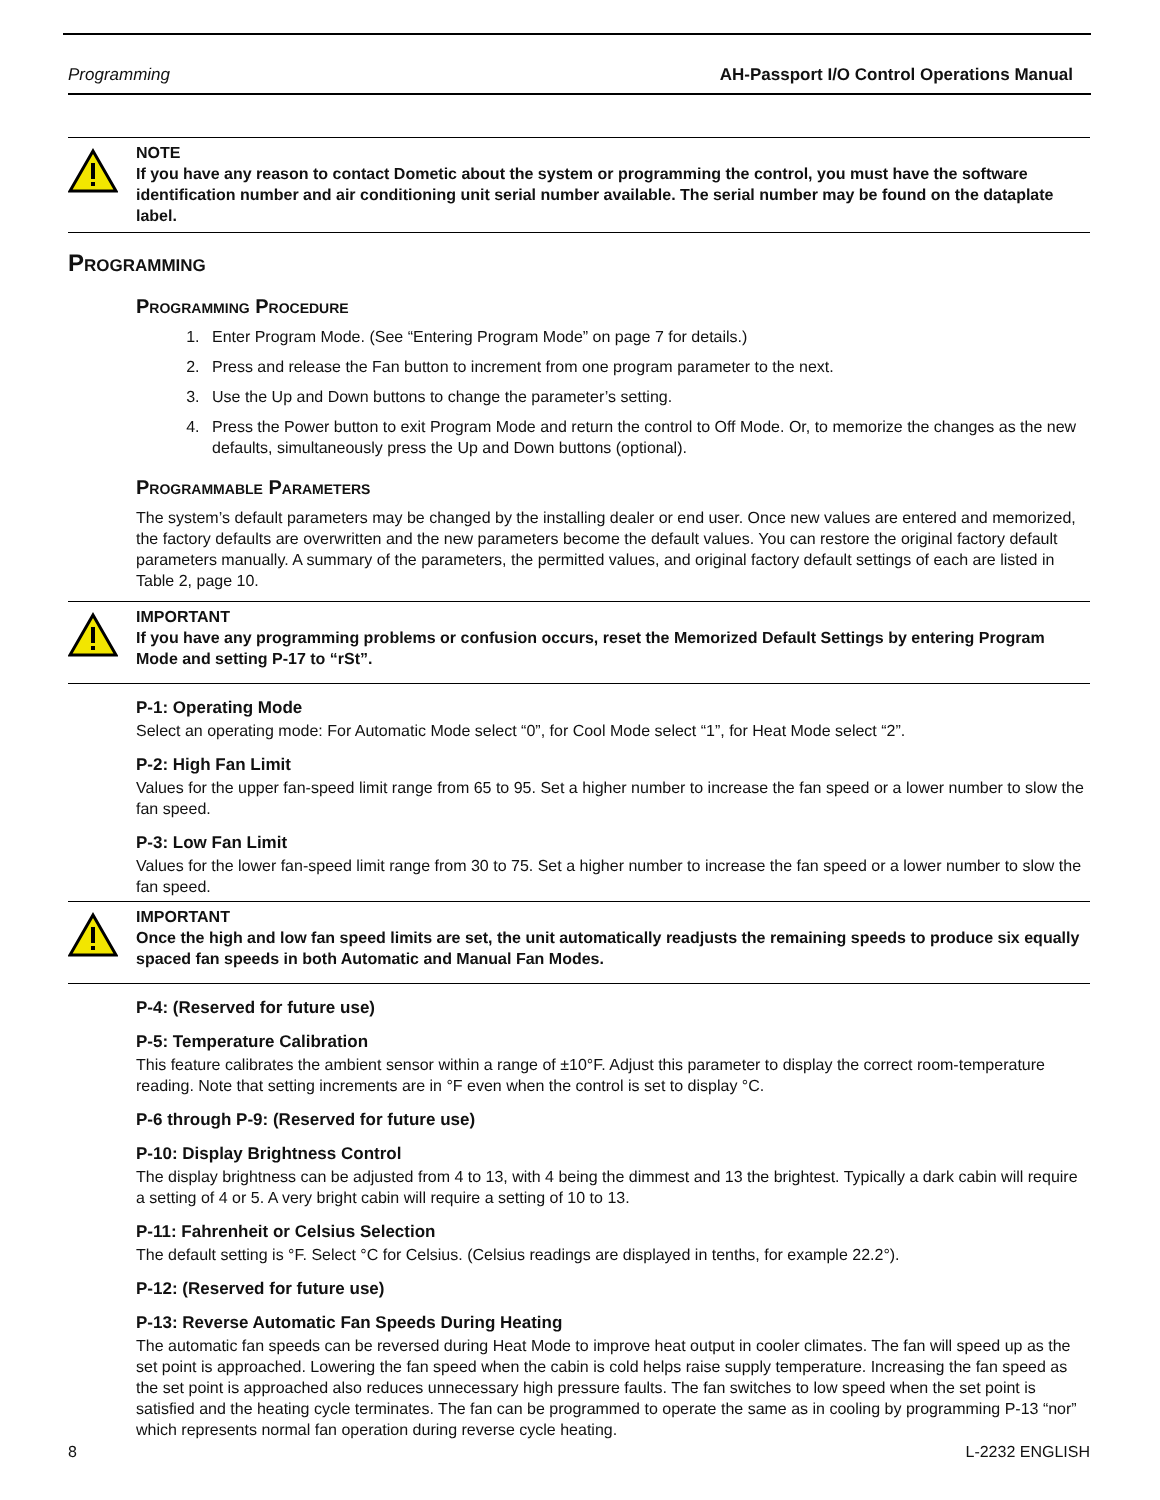Programming AH-Passport I/O Control Operations Manual
NOTE
If you have any reason to contact Dometic about the system or programming the control, you must have the software identification number and air conditioning unit serial number available. The serial number may be found on the dataplate label.
Programming
Programming Procedure
1. Enter Program Mode. (See “Entering Program Mode” on page 7 for details.)
2. Press and release the Fan button to increment from one program parameter to the next.
3. Use the Up and Down buttons to change the parameter’s setting.
4. Press the Power button to exit Program Mode and return the control to Off Mode. Or, to memorize the changes as the new defaults, simultaneously press the Up and Down buttons (optional).
Programmable Parameters
The system’s default parameters may be changed by the installing dealer or end user. Once new values are entered and memorized, the factory defaults are overwritten and the new parameters become the default values. You can restore the original factory default parameters manually. A summary of the parameters, the permitted values, and original factory default settings of each are listed in Table 2, page 10.
IMPORTANT
If you have any programming problems or confusion occurs, reset the Memorized Default Settings by entering Program Mode and setting P-17 to “rSt”.
P-1: Operating Mode
Select an operating mode: For Automatic Mode select “0”, for Cool Mode select “1”, for Heat Mode select “2”.
P-2: High Fan Limit
Values for the upper fan-speed limit range from 65 to 95. Set a higher number to increase the fan speed or a lower number to slow the fan speed.
P-3: Low Fan Limit
Values for the lower fan-speed limit range from 30 to 75. Set a higher number to increase the fan speed or a lower number to slow the fan speed.
IMPORTANT
Once the high and low fan speed limits are set, the unit automatically readjusts the remaining speeds to produce six equally spaced fan speeds in both Automatic and Manual Fan Modes.
P-4: (Reserved for future use)
P-5: Temperature Calibration
This feature calibrates the ambient sensor within a range of ±10°F. Adjust this parameter to display the correct room-temperature reading. Note that setting increments are in °F even when the control is set to display °C.
P-6 through P-9: (Reserved for future use)
P-10: Display Brightness Control
The display brightness can be adjusted from 4 to 13, with 4 being the dimmest and 13 the brightest. Typically a dark cabin will require a setting of 4 or 5. A very bright cabin will require a setting of 10 to 13.
P-11: Fahrenheit or Celsius Selection
The default setting is °F. Select °C for Celsius. (Celsius readings are displayed in tenths, for example 22.2°).
P-12: (Reserved for future use)
P-13: Reverse Automatic Fan Speeds During Heating
The automatic fan speeds can be reversed during Heat Mode to improve heat output in cooler climates. The fan will speed up as the set point is approached. Lowering the fan speed when the cabin is cold helps raise supply temperature. Increasing the fan speed as the set point is approached also reduces unnecessary high pressure faults. The fan switches to low speed when the set point is satisfied and the heating cycle terminates. The fan can be programmed to operate the same as in cooling by programming P-13 “nor” which represents normal fan operation during reverse cycle heating.
8 L-2232 ENGLISH